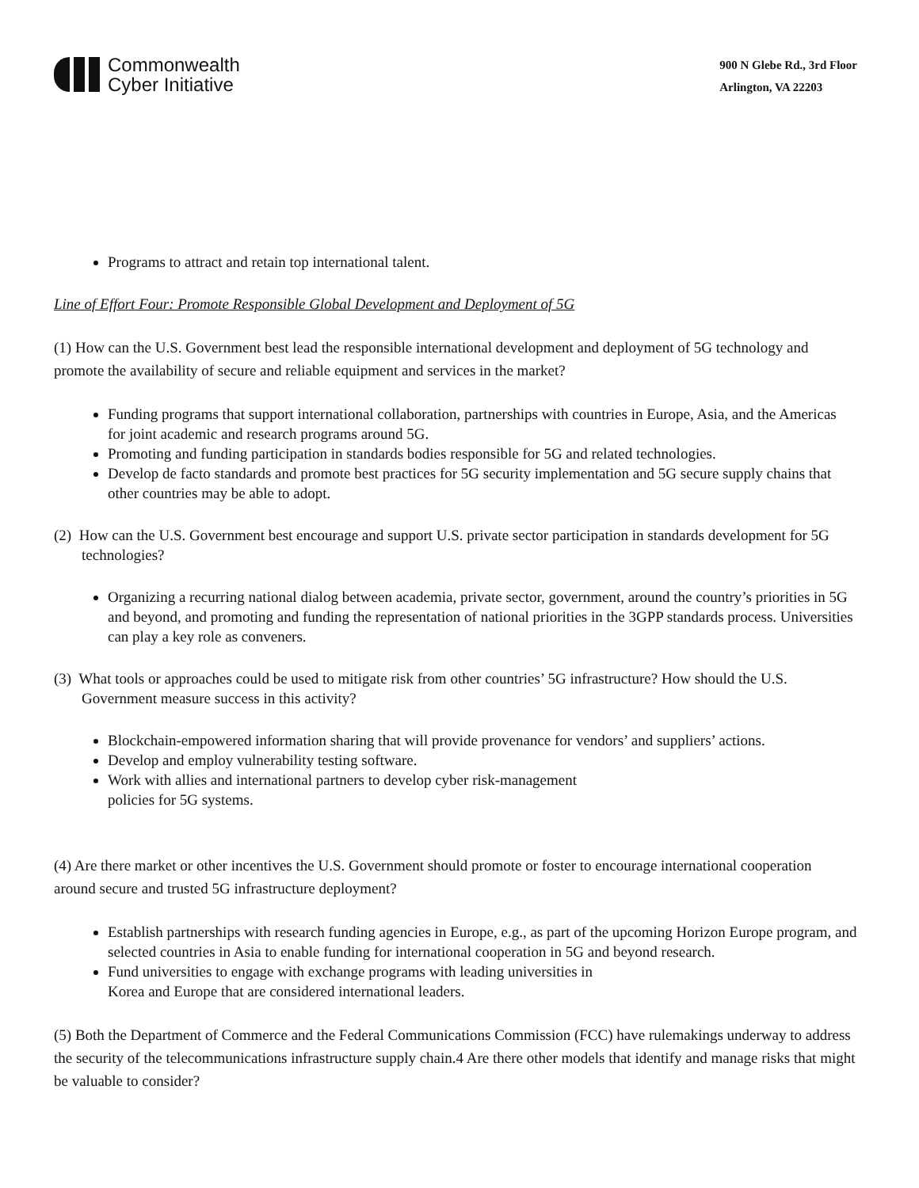Commonwealth
Cyber Initiative
900 N Glebe Rd., 3rd Floor
Arlington, VA 22203
Programs to attract and retain top international talent.
Line of Effort Four: Promote Responsible Global Development and Deployment of 5G
(1) How can the U.S. Government best lead the responsible international development and deployment of 5G technology and promote the availability of secure and reliable equipment and services in the market?
Funding programs that support international collaboration, partnerships with countries in Europe, Asia, and the Americas for joint academic and research programs around 5G.
Promoting and funding participation in standards bodies responsible for 5G and related technologies.
Develop de facto standards and promote best practices for 5G security implementation and 5G secure supply chains that other countries may be able to adopt.
(2) How can the U.S. Government best encourage and support U.S. private sector participation in standards development for 5G technologies?
Organizing a recurring national dialog between academia, private sector, government, around the country’s priorities in 5G and beyond, and promoting and funding the representation of national priorities in the 3GPP standards process. Universities can play a key role as conveners.
(3) What tools or approaches could be used to mitigate risk from other countries’ 5G infrastructure? How should the U.S. Government measure success in this activity?
Blockchain-empowered information sharing that will provide provenance for vendors’ and suppliers’ actions.
Develop and employ vulnerability testing software.
Work with allies and international partners to develop cyber risk-management
policies for 5G systems.
(4) Are there market or other incentives the U.S. Government should promote or foster to encourage international cooperation around secure and trusted 5G infrastructure deployment?
Establish partnerships with research funding agencies in Europe, e.g., as part of the upcoming Horizon Europe program, and selected countries in Asia to enable funding for international cooperation in 5G and beyond research.
Fund universities to engage with exchange programs with leading universities in
Korea and Europe that are considered international leaders.
(5) Both the Department of Commerce and the Federal Communications Commission (FCC) have rulemakings underway to address the security of the telecommunications infrastructure supply chain.4 Are there other models that identify and manage risks that might be valuable to consider?